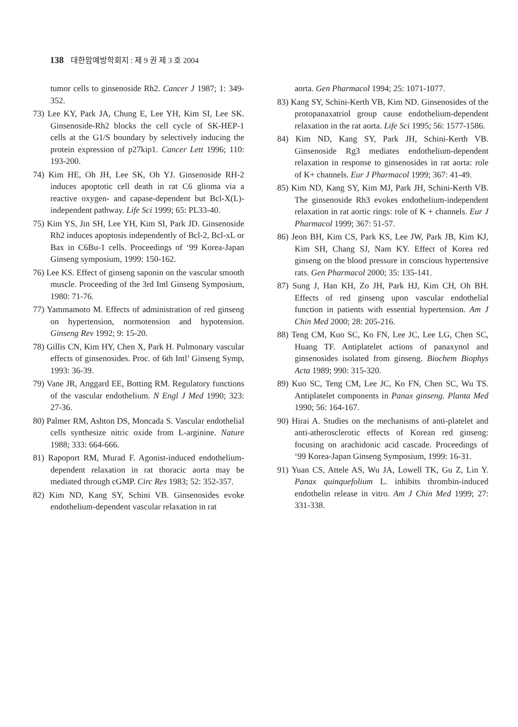138 대한암예방학회지 : 제 9 권 제 3 호 2004
tumor cells to ginsenoside Rh2. Cancer J 1987; 1: 349-352.
73) Lee KY, Park JA, Chung E, Lee YH, Kim SI, Lee SK. Ginsenoside-Rh2 blocks the cell cycle of SK-HEP-1 cells at the G1/S boundary by selectively inducing the protein expression of p27kip1. Cancer Lett 1996; 110: 193-200.
74) Kim HE, Oh JH, Lee SK, Oh YJ. Ginsenoside RH-2 induces apoptotic cell death in rat C6 glioma via a reactive oxygen- and capase-dependent but Bcl-X(L)-independent pathway. Life Sci 1999; 65: PL33-40.
75) Kim YS, Jin SH, Lee YH, Kim SI, Park JD. Ginsenoside Rh2 induces apoptosis independently of Bcl-2, Bcl-xL or Bax in C6Bu-1 cells. Proceedings of ‘99 Korea-Japan Ginseng symposium, 1999: 150-162.
76) Lee KS. Effect of ginseng saponin on the vascular smooth muscle. Proceeding of the 3rd Intl Ginseng Symposium, 1980: 71-76.
77) Yammamoto M. Effects of administration of red ginseng on hypertension, normotension and hypotension. Ginseng Rev 1992; 9: 15-20.
78) Gillis CN, Kim HY, Chen X, Park H. Pulmonary vascular effects of ginsenosides. Proc. of 6th Intl’ Ginseng Symp, 1993: 36-39.
79) Vane JR, Anggard EE, Botting RM. Regulatory functions of the vascular endothelium. N Engl J Med 1990; 323: 27-36.
80) Palmer RM, Ashton DS, Moncada S. Vascular endothelial cells synthesize nitric oxide from L-arginine. Nature 1988; 333: 664-666.
81) Rapoport RM, Murad F. Agonist-induced endothelium-dependent relaxation in rat thoracic aorta may be mediated through cGMP. Circ Res 1983; 52: 352-357.
82) Kim ND, Kang SY, Schini VB. Ginsenosides evoke endothelium-dependent vascular relaxation in rat
aorta. Gen Pharmacol 1994; 25: 1071-1077.
83) Kang SY, Schini-Kerth VB, Kim ND. Ginsenosides of the protopanaxatriol group cause endothelium-dependent relaxation in the rat aorta. Life Sci 1995; 56: 1577-1586.
84) Kim ND, Kang SY, Park JH, Schini-Kerth VB. Ginsenoside Rg3 mediates endothelium-dependent relaxation in response to ginsenosides in rat aorta: role of K+ channels. Eur J Pharmacol 1999; 367: 41-49.
85) Kim ND, Kang SY, Kim MJ, Park JH, Schini-Kerth VB. The ginsenoside Rh3 evokes endothelium-independent relaxation in rat aortic rings: role of K + channels. Eur J Pharmacol 1999; 367: 51-57.
86) Jeon BH, Kim CS, Park KS, Lee JW, Park JB, Kim KJ, Kim SH, Chang SJ, Nam KY. Effect of Korea red ginseng on the blood pressure in conscious hypertensive rats. Gen Pharmacol 2000; 35: 135-141.
87) Sung J, Han KH, Zo JH, Park HJ, Kim CH, Oh BH. Effects of red ginseng upon vascular endothelial function in patients with essential hypertension. Am J Chin Med 2000; 28: 205-216.
88) Teng CM, Kuo SC, Ko FN, Lee JC, Lee LG, Chen SC, Huang TF. Antiplatelet actions of panaxynol and ginsenosides isolated from ginseng. Biochem Biophys Acta 1989; 990: 315-320.
89) Kuo SC, Teng CM, Lee JC, Ko FN, Chen SC, Wu TS. Antiplatelet components in Panax ginseng. Planta Med 1990; 56: 164-167.
90) Hirai A. Studies on the mechanisms of anti-platelet and anti-atherosclerotic effects of Korean red ginseng: focusing on arachidonic acid cascade. Proceedings of ‘99 Korea-Japan Ginseng Symposium, 1999: 16-31.
91) Yuan CS, Attele AS, Wu JA, Lowell TK, Gu Z, Lin Y. Panax quinquefolium L. inhibits thrombin-induced endothelin release in vitro. Am J Chin Med 1999; 27: 331-338.